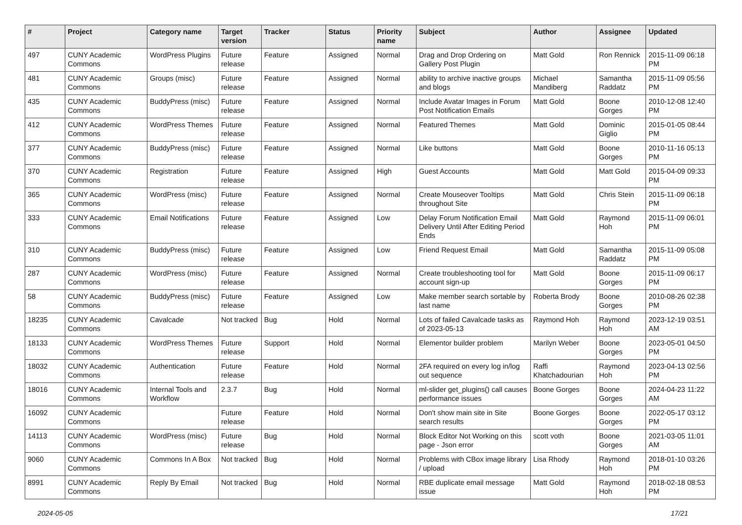| # | Project | Category name | Target version | Tracker | Status | Priority name | Subject | Author | Assignee | Updated |
| --- | --- | --- | --- | --- | --- | --- | --- | --- | --- | --- |
| 497 | CUNY Academic Commons | WordPress Plugins | Future release | Feature | Assigned | Normal | Drag and Drop Ordering on Gallery Post Plugin | Matt Gold | Ron Rennick | 2015-11-09 06:18 PM |
| 481 | CUNY Academic Commons | Groups (misc) | Future release | Feature | Assigned | Normal | ability to archive inactive groups and blogs | Michael Mandiberg | Samantha Raddatz | 2015-11-09 05:56 PM |
| 435 | CUNY Academic Commons | BuddyPress (misc) | Future release | Feature | Assigned | Normal | Include Avatar Images in Forum Post Notification Emails | Matt Gold | Boone Gorges | 2010-12-08 12:40 PM |
| 412 | CUNY Academic Commons | WordPress Themes | Future release | Feature | Assigned | Normal | Featured Themes | Matt Gold | Dominic Giglio | 2015-01-05 08:44 PM |
| 377 | CUNY Academic Commons | BuddyPress (misc) | Future release | Feature | Assigned | Normal | Like buttons | Matt Gold | Boone Gorges | 2010-11-16 05:13 PM |
| 370 | CUNY Academic Commons | Registration | Future release | Feature | Assigned | High | Guest Accounts | Matt Gold | Matt Gold | 2015-04-09 09:33 PM |
| 365 | CUNY Academic Commons | WordPress (misc) | Future release | Feature | Assigned | Normal | Create Mouseover Tooltips throughout Site | Matt Gold | Chris Stein | 2015-11-09 06:18 PM |
| 333 | CUNY Academic Commons | Email Notifications | Future release | Feature | Assigned | Low | Delay Forum Notification Email Delivery Until After Editing Period Ends | Matt Gold | Raymond Hoh | 2015-11-09 06:01 PM |
| 310 | CUNY Academic Commons | BuddyPress (misc) | Future release | Feature | Assigned | Low | Friend Request Email | Matt Gold | Samantha Raddatz | 2015-11-09 05:08 PM |
| 287 | CUNY Academic Commons | WordPress (misc) | Future release | Feature | Assigned | Normal | Create troubleshooting tool for account sign-up | Matt Gold | Boone Gorges | 2015-11-09 06:17 PM |
| 58 | CUNY Academic Commons | BuddyPress (misc) | Future release | Feature | Assigned | Low | Make member search sortable by last name | Roberta Brody | Boone Gorges | 2010-08-26 02:38 PM |
| 18235 | CUNY Academic Commons | Cavalcade | Not tracked | Bug | Hold | Normal | Lots of failed Cavalcade tasks as of 2023-05-13 | Raymond Hoh | Raymond Hoh | 2023-12-19 03:51 AM |
| 18133 | CUNY Academic Commons | WordPress Themes | Future release | Support | Hold | Normal | Elementor builder problem | Marilyn Weber | Boone Gorges | 2023-05-01 04:50 PM |
| 18032 | CUNY Academic Commons | Authentication | Future release | Feature | Hold | Normal | 2FA required on every log in/log out sequence | Raffi Khatchadourian | Raymond Hoh | 2023-04-13 02:56 PM |
| 18016 | CUNY Academic Commons | Internal Tools and Workflow | 2.3.7 | Bug | Hold | Normal | ml-slider get_plugins() call causes performance issues | Boone Gorges | Boone Gorges | 2024-04-23 11:22 AM |
| 16092 | CUNY Academic Commons | | Future release | Feature | Hold | Normal | Don't show main site in Site search results | Boone Gorges | Boone Gorges | 2022-05-17 03:12 PM |
| 14113 | CUNY Academic Commons | WordPress (misc) | Future release | Bug | Hold | Normal | Block Editor Not Working on this page - Json error | scott voth | Boone Gorges | 2021-03-05 11:01 AM |
| 9060 | CUNY Academic Commons | Commons In A Box | Not tracked | Bug | Hold | Normal | Problems with CBox image library / upload | Lisa Rhody | Raymond Hoh | 2018-01-10 03:26 PM |
| 8991 | CUNY Academic Commons | Reply By Email | Not tracked | Bug | Hold | Normal | RBE duplicate email message issue | Matt Gold | Raymond Hoh | 2018-02-18 08:53 PM |
2024-05-05 17/21